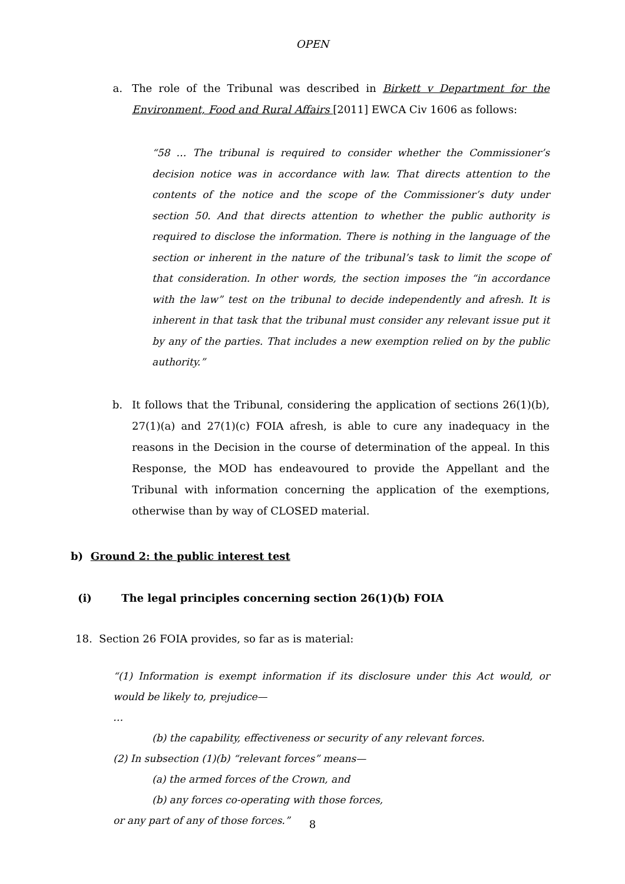OPEN
a. The role of the Tribunal was described in Birkett v Department for the Environment, Food and Rural Affairs [2011] EWCA Civ 1606 as follows:
“58 … The tribunal is required to consider whether the Commissioner’s decision notice was in accordance with law. That directs attention to the contents of the notice and the scope of the Commissioner’s duty under section 50. And that directs attention to whether the public authority is required to disclose the information. There is nothing in the language of the section or inherent in the nature of the tribunal’s task to limit the scope of that consideration. In other words, the section imposes the “in accordance with the law” test on the tribunal to decide independently and afresh. It is inherent in that task that the tribunal must consider any relevant issue put it by any of the parties. That includes a new exemption relied on by the public authority.”
b. It follows that the Tribunal, considering the application of sections 26(1)(b), 27(1)(a) and 27(1)(c) FOIA afresh, is able to cure any inadequacy in the reasons in the Decision in the course of determination of the appeal. In this Response, the MOD has endeavoured to provide the Appellant and the Tribunal with information concerning the application of the exemptions, otherwise than by way of CLOSED material.
b) Ground 2: the public interest test
(i) The legal principles concerning section 26(1)(b) FOIA
18. Section 26 FOIA provides, so far as is material:
“(1) Information is exempt information if its disclosure under this Act would, or would be likely to, prejudice—
…
(b) the capability, effectiveness or security of any relevant forces.
(2) In subsection (1)(b) “relevant forces” means—
(a) the armed forces of the Crown, and
(b) any forces co-operating with those forces,
or any part of any of those forces.”
8